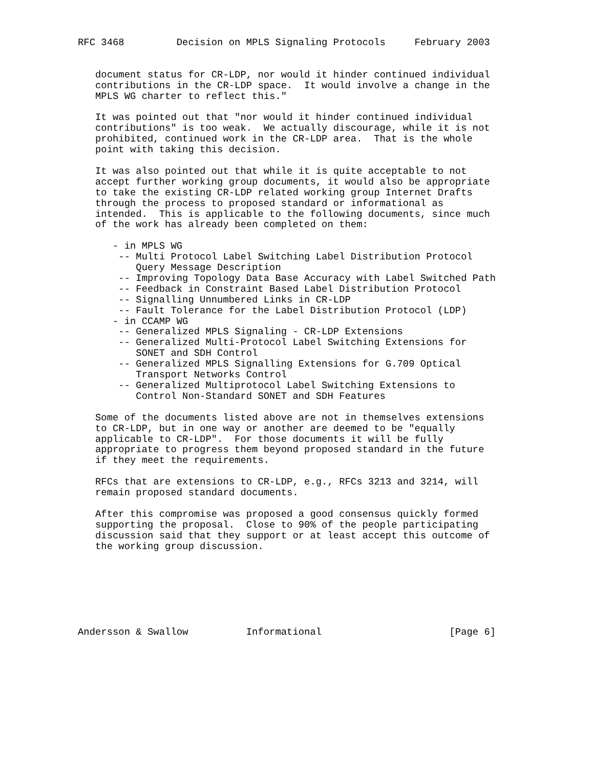RFC 3468         Decision on MPLS Signaling Protocols     February 2003


   document status for CR-LDP, nor would it hinder continued individual
   contributions in the CR-LDP space.  It would involve a change in the
   MPLS WG charter to reflect this."

   It was pointed out that "nor would it hinder continued individual
   contributions" is too weak.  We actually discourage, while it is not
   prohibited, continued work in the CR-LDP area.  That is the whole
   point with taking this decision.

   It was also pointed out that while it is quite acceptable to not
   accept further working group documents, it would also be appropriate
   to take the existing CR-LDP related working group Internet Drafts
   through the process to proposed standard or informational as
   intended.  This is applicable to the following documents, since much
   of the work has already been completed on them:

      - in MPLS WG
       -- Multi Protocol Label Switching Label Distribution Protocol
          Query Message Description
       -- Improving Topology Data Base Accuracy with Label Switched Path
       -- Feedback in Constraint Based Label Distribution Protocol
       -- Signalling Unnumbered Links in CR-LDP
       -- Fault Tolerance for the Label Distribution Protocol (LDP)
      - in CCAMP WG
       -- Generalized MPLS Signaling - CR-LDP Extensions
       -- Generalized Multi-Protocol Label Switching Extensions for
          SONET and SDH Control
       -- Generalized MPLS Signalling Extensions for G.709 Optical
          Transport Networks Control
       -- Generalized Multiprotocol Label Switching Extensions to
          Control Non-Standard SONET and SDH Features

   Some of the documents listed above are not in themselves extensions
   to CR-LDP, but in one way or another are deemed to be "equally
   applicable to CR-LDP".  For those documents it will be fully
   appropriate to progress them beyond proposed standard in the future
   if they meet the requirements.

   RFCs that are extensions to CR-LDP, e.g., RFCs 3213 and 3214, will
   remain proposed standard documents.

   After this compromise was proposed a good consensus quickly formed
   supporting the proposal.  Close to 90% of the people participating
   discussion said that they support or at least accept this outcome of
   the working group discussion.







Andersson & Swallow          Informational                      [Page 6]